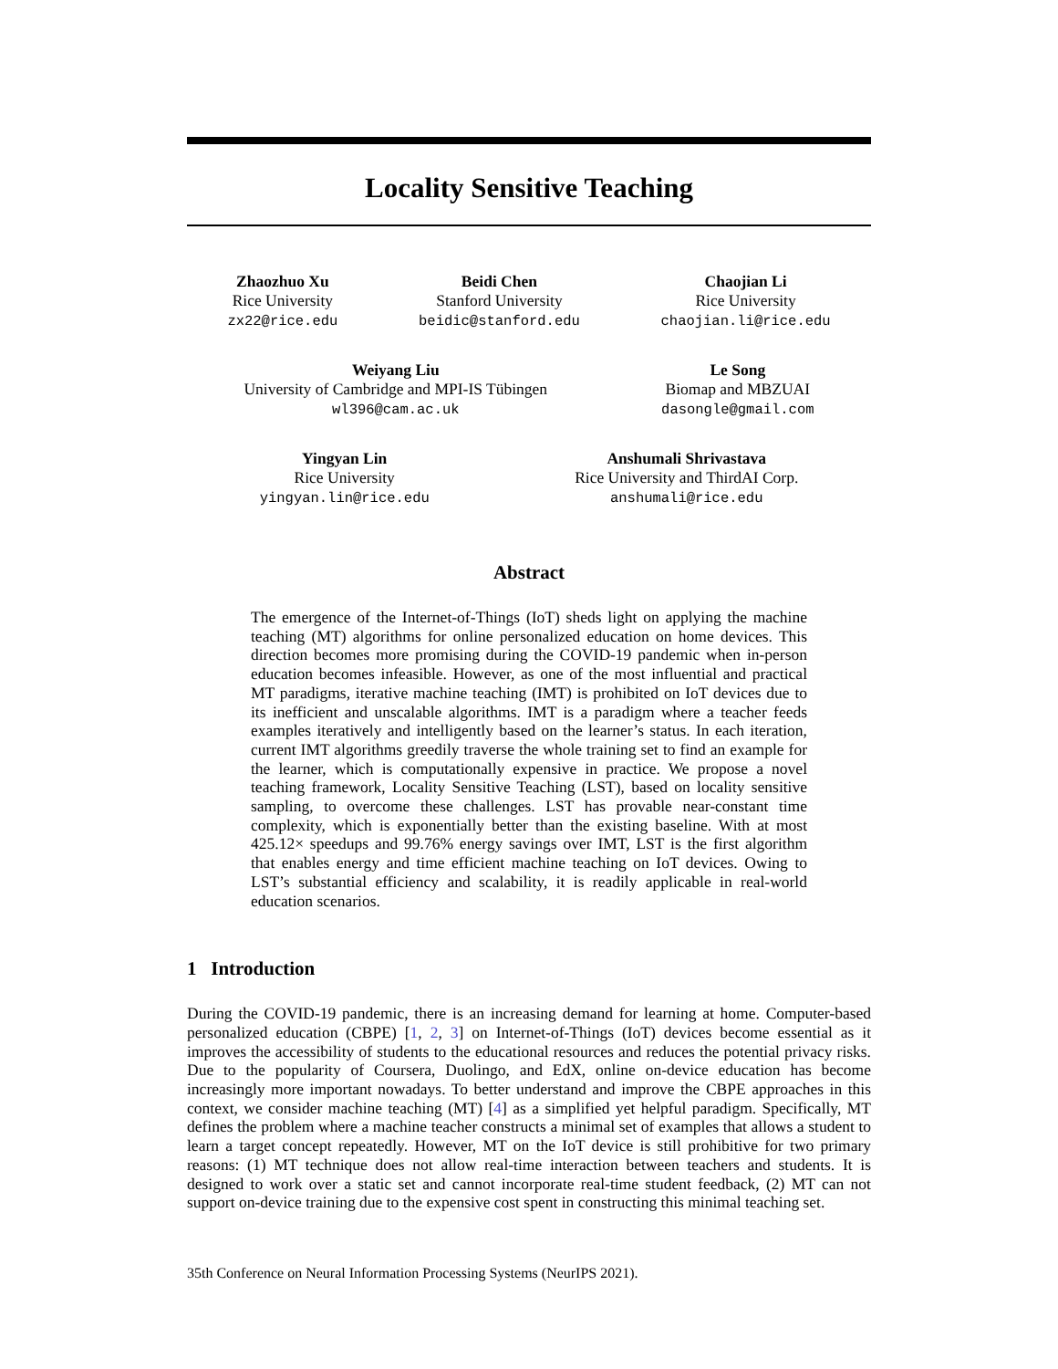Locality Sensitive Teaching
Zhaozhuo Xu
Rice University
zx22@rice.edu
Beidi Chen
Stanford University
beidic@stanford.edu
Chaojian Li
Rice University
chaojian.li@rice.edu
Weiyang Liu
University of Cambridge and MPI-IS Tübingen
wl396@cam.ac.uk
Le Song
Biomap and MBZUAI
dasongle@gmail.com
Yingyan Lin
Rice University
yingyan.lin@rice.edu
Anshumali Shrivastava
Rice University and ThirdAI Corp.
anshumali@rice.edu
Abstract
The emergence of the Internet-of-Things (IoT) sheds light on applying the machine teaching (MT) algorithms for online personalized education on home devices. This direction becomes more promising during the COVID-19 pandemic when in-person education becomes infeasible. However, as one of the most influential and practical MT paradigms, iterative machine teaching (IMT) is prohibited on IoT devices due to its inefficient and unscalable algorithms. IMT is a paradigm where a teacher feeds examples iteratively and intelligently based on the learner’s status. In each iteration, current IMT algorithms greedily traverse the whole training set to find an example for the learner, which is computationally expensive in practice. We propose a novel teaching framework, Locality Sensitive Teaching (LST), based on locality sensitive sampling, to overcome these challenges. LST has provable near-constant time complexity, which is exponentially better than the existing baseline. With at most 425.12× speedups and 99.76% energy savings over IMT, LST is the first algorithm that enables energy and time efficient machine teaching on IoT devices. Owing to LST’s substantial efficiency and scalability, it is readily applicable in real-world education scenarios.
1 Introduction
During the COVID-19 pandemic, there is an increasing demand for learning at home. Computer-based personalized education (CBPE) [1, 2, 3] on Internet-of-Things (IoT) devices become essential as it improves the accessibility of students to the educational resources and reduces the potential privacy risks. Due to the popularity of Coursera, Duolingo, and EdX, online on-device education has become increasingly more important nowadays. To better understand and improve the CBPE approaches in this context, we consider machine teaching (MT) [4] as a simplified yet helpful paradigm. Specifically, MT defines the problem where a machine teacher constructs a minimal set of examples that allows a student to learn a target concept repeatedly. However, MT on the IoT device is still prohibitive for two primary reasons: (1) MT technique does not allow real-time interaction between teachers and students. It is designed to work over a static set and cannot incorporate real-time student feedback, (2) MT can not support on-device training due to the expensive cost spent in constructing this minimal teaching set.
35th Conference on Neural Information Processing Systems (NeurIPS 2021).